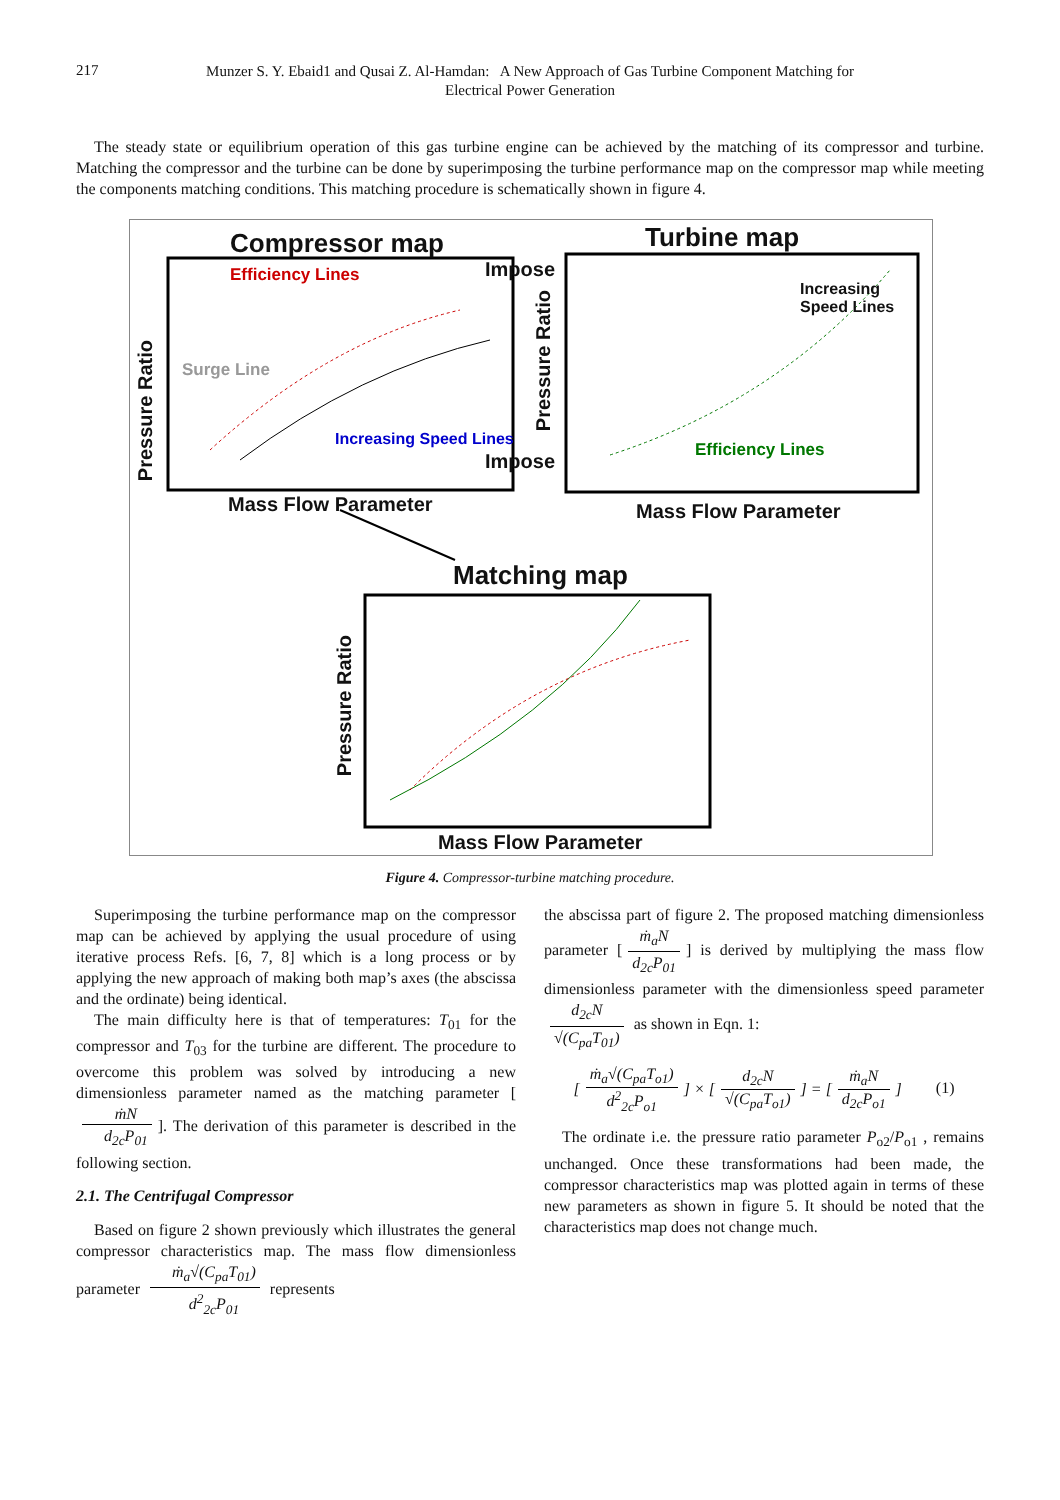217
Munzer S. Y. Ebaid1 and Qusai Z. Al-Hamdan: A New Approach of Gas Turbine Component Matching for
Electrical Power Generation
The steady state or equilibrium operation of this gas turbine engine can be achieved by the matching of its compressor and turbine. Matching the compressor and the turbine can be done by superimposing the turbine performance map on the compressor map while meeting the components matching conditions. This matching procedure is schematically shown in figure 4.
Compressor map Turbine map
Impose
Impose
Efficiency Lines
Surge Line
Increasing Speed Lines
Increasing Speed Lines
Efficiency Lines
Pressure Ratio
Pressure Ratio
Pressure Ratio
Mass Flow Parameter Mass Flow Parameter
Matching map
Mass Flow Parameter
Figure 4. Compressor-turbine matching procedure.
Superimposing the turbine performance map on the compressor map can be achieved by applying the usual procedure of using iterative process Refs. [6, 7, 8] which is a long process or by applying the new approach of making both map’s axes (the abscissa and the ordinate) being identical.
The main difficulty here is that of temperatures: T<sub>01</sub> for the compressor and T<sub>03</sub> for the turbine are different. The procedure to overcome this problem was solved by introducing a new dimensionless parameter named as the matching parameter [ṁN d<sub>2c</sub>P<sub>01</sub>]. The derivation of this parameter is described in the following section.
2.1. The Centrifugal Compressor
Based on figure 2 shown previously which illustrates the general compressor characteristics map. The mass flow dimensionless parameter ṁ<sub>a</sub>√(C<sub>pa</sub>T<sub>01</sub>) d<sup>2</sup><sub>2c</sub>P<sub>01</sub> represents
the abscissa part of figure 2. The proposed matching dimensionless parameter [ṁ<sub>a</sub>N d<sub>2c</sub>P<sub>01</sub>] is derived by multiplying the mass flow dimensionless parameter with the dimensionless speed parameter d<sub>2c</sub>N √(C<sub>pa</sub>T<sub>01</sub>) as shown in Eqn. 1:
[ṁ<sub>a</sub>√(C<sub>pa</sub>T<sub>o1</sub>) d<sup>2</sup><sub>2c</sub>P<sub>o1</sub>] × [d<sub>2c</sub>N √(C<sub>pa</sub>T<sub>o1</sub>)] = [ṁ<sub>a</sub>N d<sub>2c</sub>P<sub>o1</sub>] (1)
The ordinate i.e. the pressure ratio parameter P<sub>o2</sub>/P<sub>o1</sub> , remains unchanged. Once these transformations had been made, the compressor characteristics map was plotted again in terms of these new parameters as shown in figure 5. It should be noted that the characteristics map does not change much.